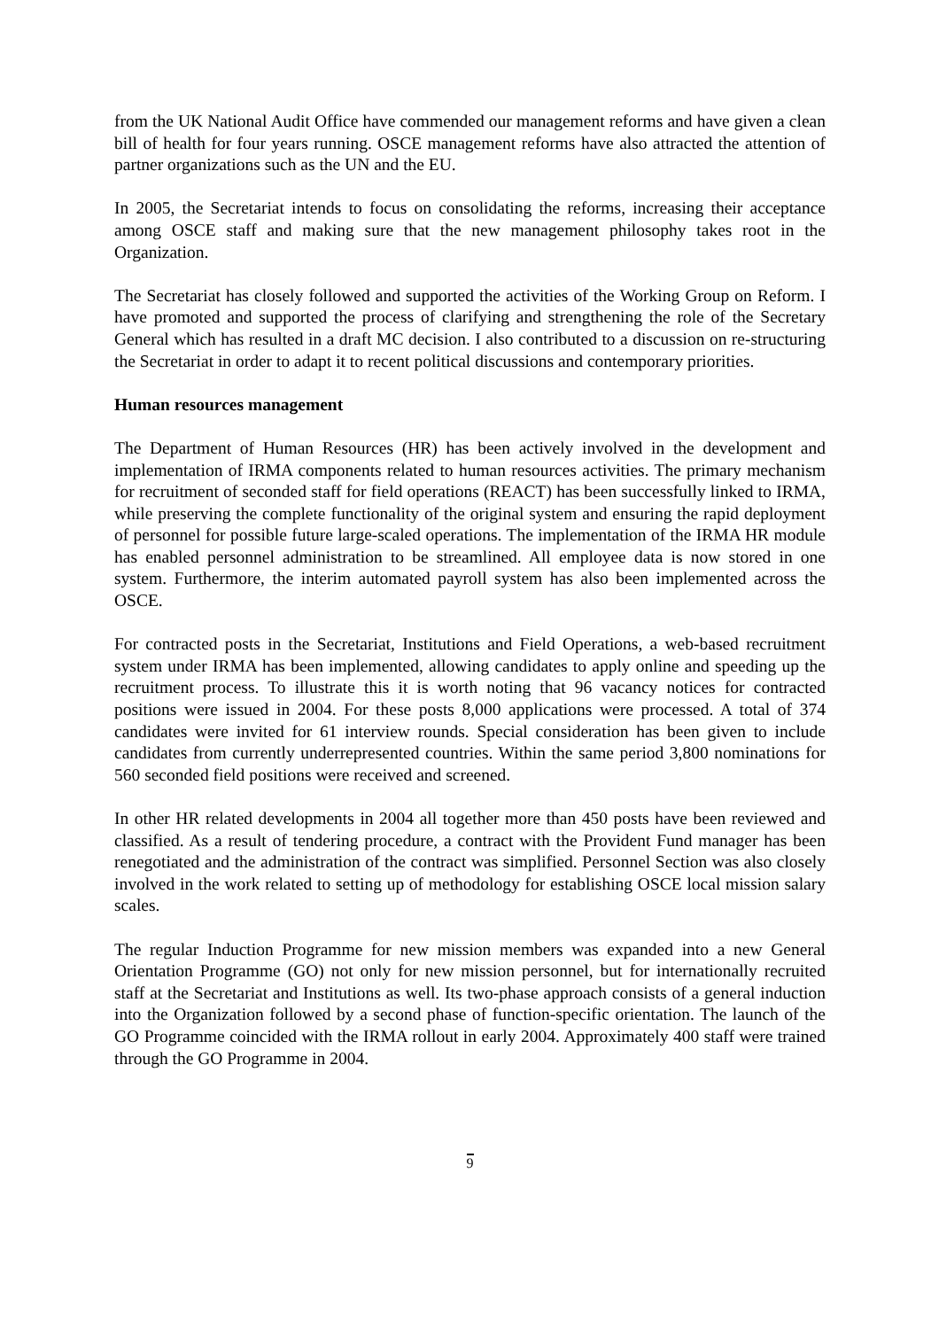from the UK National Audit Office have commended our management reforms and have given a clean bill of health for four years running. OSCE management reforms have also attracted the attention of partner organizations such as the UN and the EU.
In 2005, the Secretariat intends to focus on consolidating the reforms, increasing their acceptance among OSCE staff and making sure that the new management philosophy takes root in the Organization.
The Secretariat has closely followed and supported the activities of the Working Group on Reform. I have promoted and supported the process of clarifying and strengthening the role of the Secretary General which has resulted in a draft MC decision. I also contributed to a discussion on re-structuring the Secretariat in order to adapt it to recent political discussions and contemporary priorities.
Human resources management
The Department of Human Resources (HR) has been actively involved in the development and implementation of IRMA components related to human resources activities. The primary mechanism for recruitment of seconded staff for field operations (REACT) has been successfully linked to IRMA, while preserving the complete functionality of the original system and ensuring the rapid deployment of personnel for possible future large-scaled operations. The implementation of the IRMA HR module has enabled personnel administration to be streamlined. All employee data is now stored in one system. Furthermore, the interim automated payroll system has also been implemented across the OSCE.
For contracted posts in the Secretariat, Institutions and Field Operations, a web-based recruitment system under IRMA has been implemented, allowing candidates to apply online and speeding up the recruitment process. To illustrate this it is worth noting that 96 vacancy notices for contracted positions were issued in 2004. For these posts 8,000 applications were processed. A total of 374 candidates were invited for 61 interview rounds. Special consideration has been given to include candidates from currently underrepresented countries. Within the same period 3,800 nominations for 560 seconded field positions were received and screened.
In other HR related developments in 2004 all together more than 450 posts have been reviewed and classified. As a result of tendering procedure, a contract with the Provident Fund manager has been renegotiated and the administration of the contract was simplified. Personnel Section was also closely involved in the work related to setting up of methodology for establishing OSCE local mission salary scales.
The regular Induction Programme for new mission members was expanded into a new General Orientation Programme (GO) not only for new mission personnel, but for internationally recruited staff at the Secretariat and Institutions as well. Its two-phase approach consists of a general induction into the Organization followed by a second phase of function-specific orientation. The launch of the GO Programme coincided with the IRMA rollout in early 2004. Approximately 400 staff were trained through the GO Programme in 2004.
9